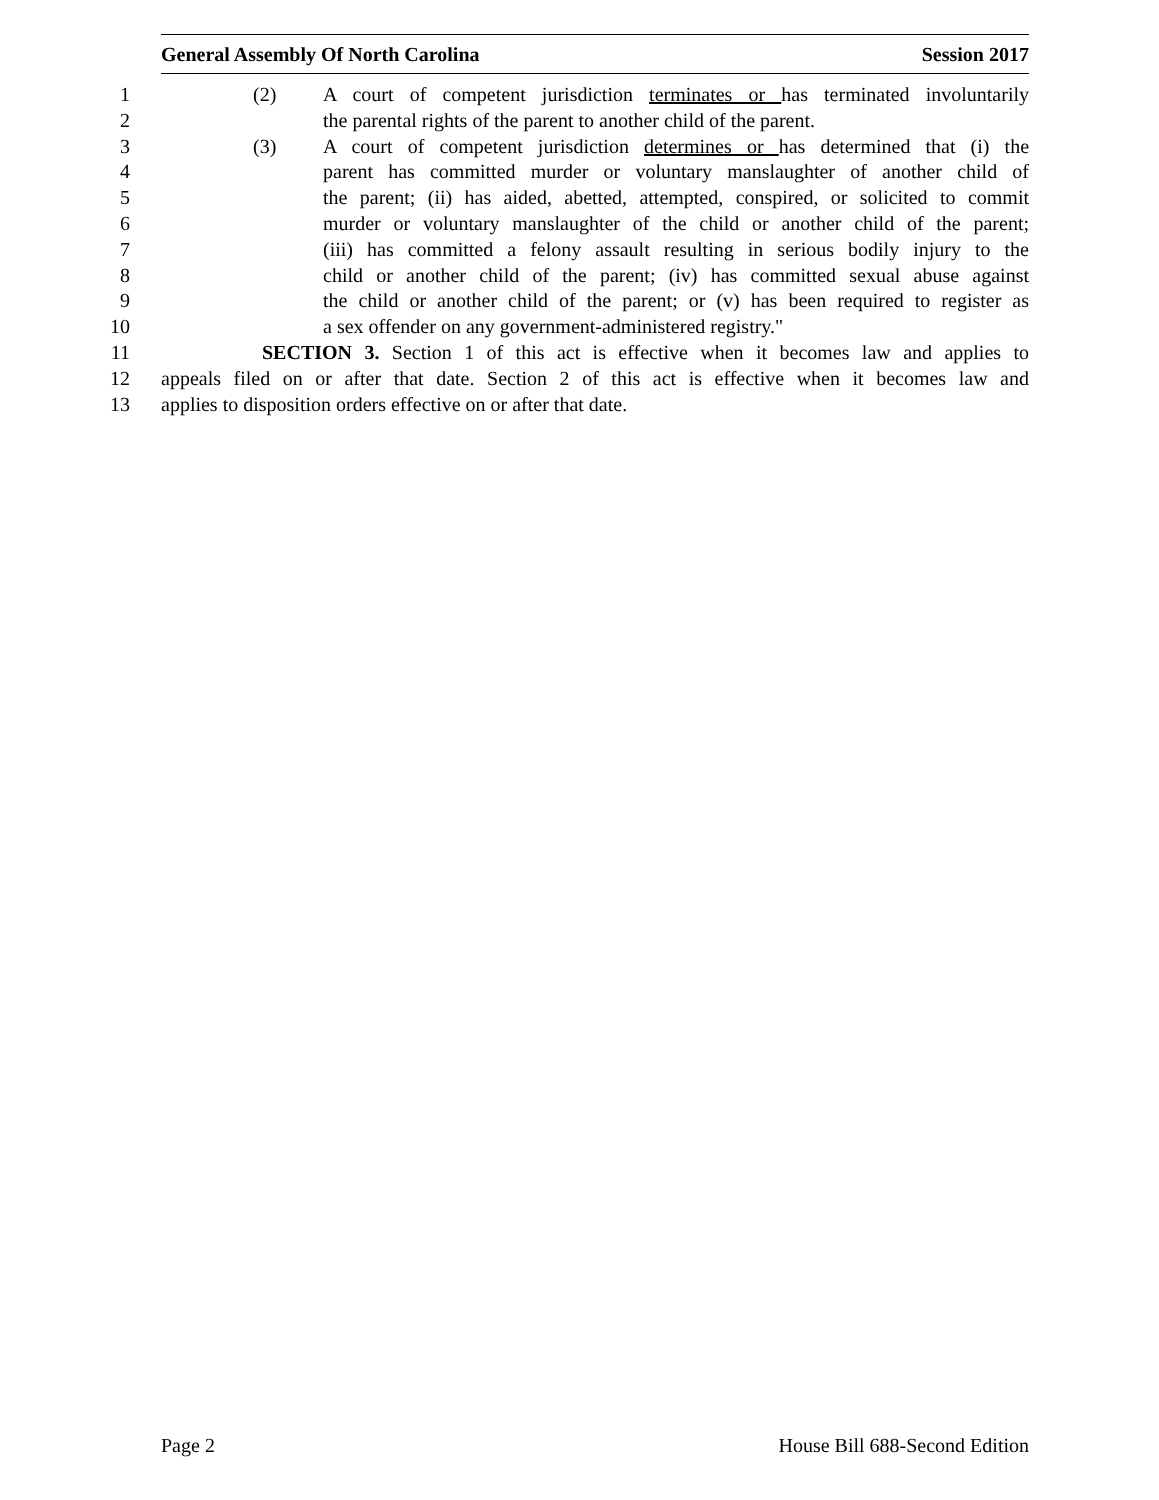General Assembly Of North Carolina Session 2017
1 (2) A court of competent jurisdiction terminates or has terminated involuntarily
2 the parental rights of the parent to another child of the parent.
3 (3) A court of competent jurisdiction determines or has determined that (i) the
4 parent has committed murder or voluntary manslaughter of another child of
5 the parent; (ii) has aided, abetted, attempted, conspired, or solicited to commit
6 murder or voluntary manslaughter of the child or another child of the parent;
7 (iii) has committed a felony assault resulting in serious bodily injury to the
8 child or another child of the parent; (iv) has committed sexual abuse against
9 the child or another child of the parent; or (v) has been required to register as
10 a sex offender on any government-administered registry."
11 SECTION 3. Section 1 of this act is effective when it becomes law and applies to
12 appeals filed on or after that date. Section 2 of this act is effective when it becomes law and
13 applies to disposition orders effective on or after that date.
Page 2 House Bill 688-Second Edition